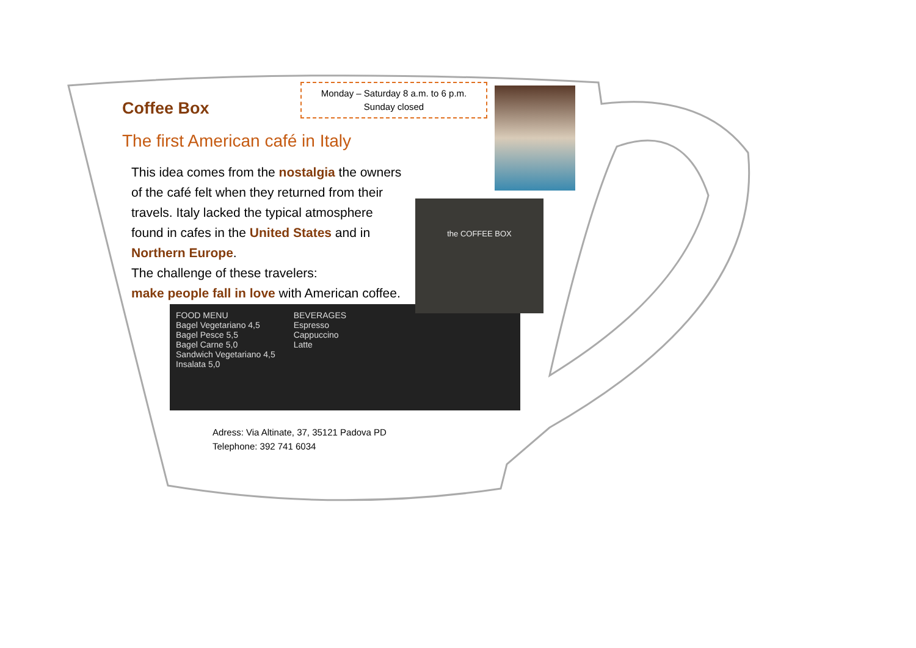Monday – Saturday 8 a.m. to 6 p.m.
Sunday closed
the COFFEE BOX
Coffee Box
The first American café in Italy
This idea comes from the nostalgia the owners of the café felt when they returned from their travels. Italy lacked the typical atmosphere found in cafes in the United States and in Northern Europe.
The challenge of these travelers:
make people fall in love with American coffee.
FOOD MENU
Bagel Vegetariano 4,5
Bagel Pesce 5,5
Bagel Carne 5,0
Sandwich Vegetariano 4,5
Insalata 5,0
BEVERAGES
Espresso
Cappuccino
Latte
Adress: Via Altinate, 37, 35121 Padova PD
Telephone: 392 741 6034